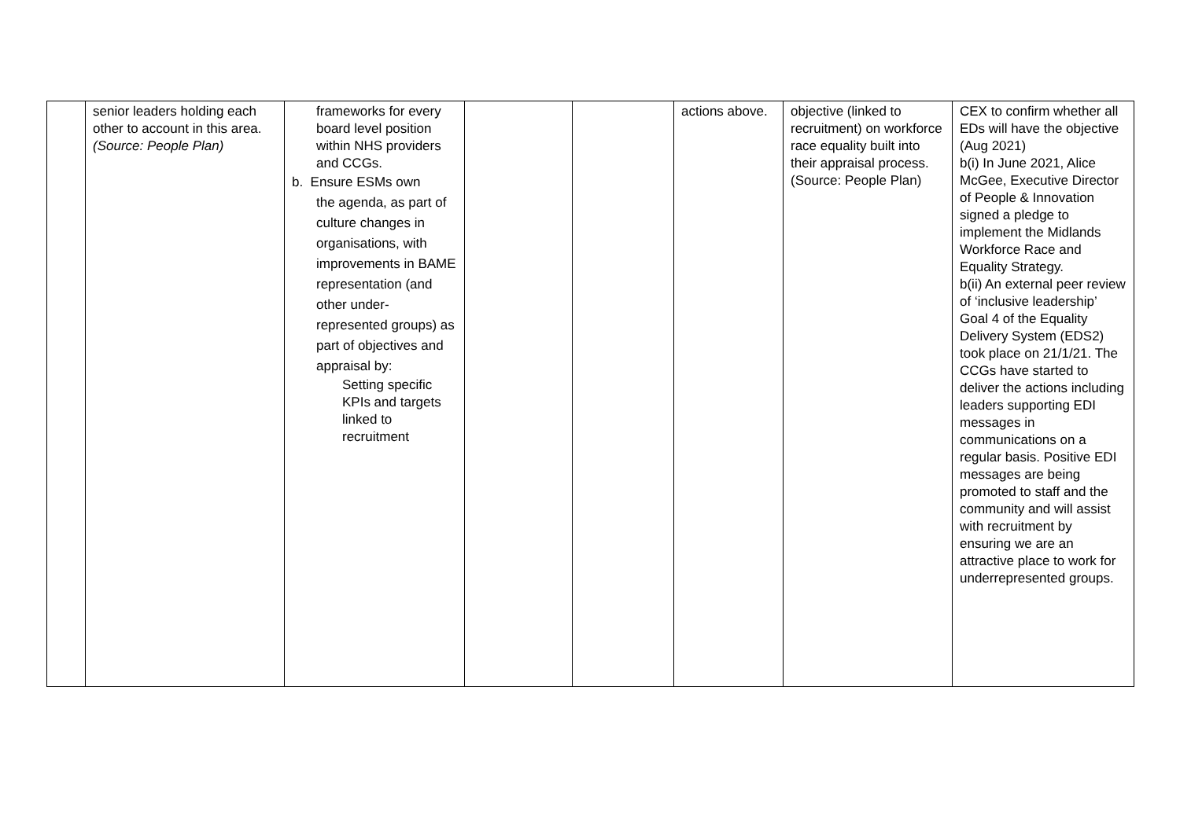| | senior leaders holding each other to account in this area. (Source: People Plan) | frameworks for every board level position within NHS providers and CCGs. b. Ensure ESMs own the agenda, as part of culture changes in organisations, with improvements in BAME representation (and other under-represented groups) as part of objectives and appraisal by: Setting specific KPIs and targets linked to recruitment | | | actions above. | objective (linked to recruitment) on workforce race equality built into their appraisal process. (Source: People Plan) | CEX to confirm whether all EDs will have the objective (Aug 2021) b(i) In June 2021, Alice McGee, Executive Director of People & Innovation signed a pledge to implement the Midlands Workforce Race and Equality Strategy. b(ii) An external peer review of ‘inclusive leadership’ Goal 4 of the Equality Delivery System (EDS2) took place on 21/1/21. The CCGs have started to deliver the actions including leaders supporting EDI messages in communications on a regular basis. Positive EDI messages are being promoted to staff and the community and will assist with recruitment by ensuring we are an attractive place to work for underrepresented groups. |